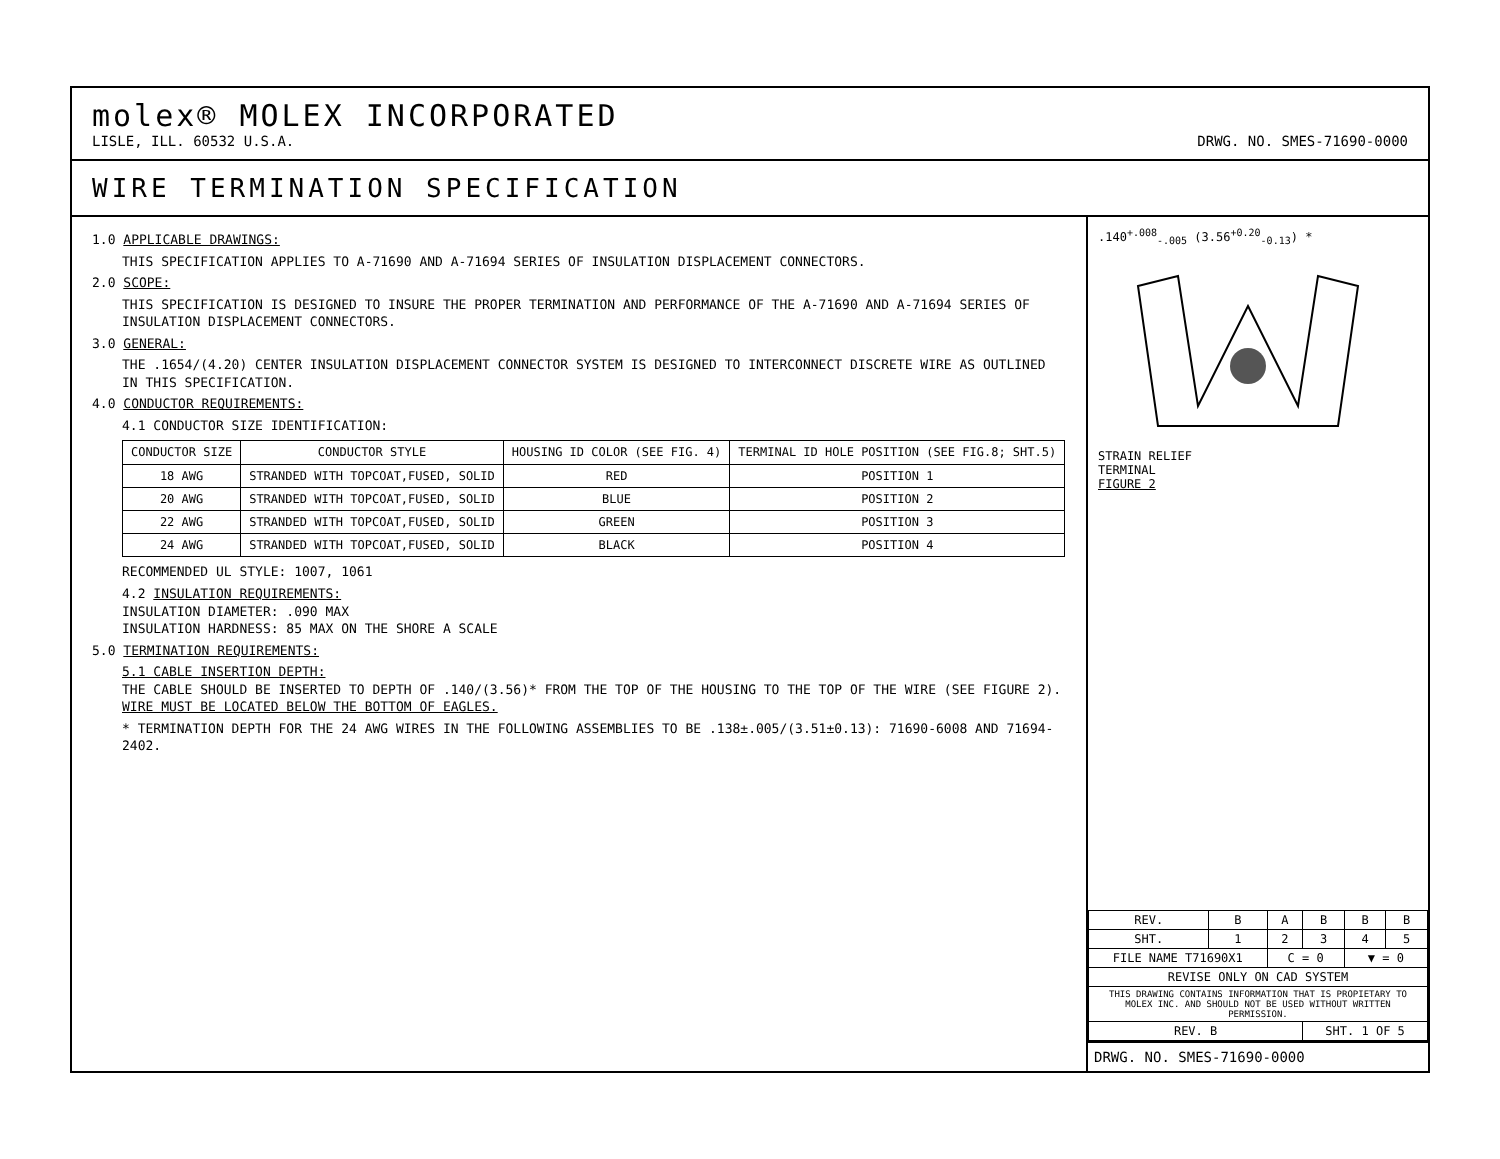molex® MOLEX INCORPORATED
LISLE, ILL. 60532 U.S.A.
DRWG. NO. SMES-71690-0000
WIRE TERMINATION SPECIFICATION
1.0 APPLICABLE DRAWINGS:
THIS SPECIFICATION APPLIES TO A-71690 AND A-71694 SERIES OF INSULATION DISPLACEMENT CONNECTORS.
2.0 SCOPE:
THIS SPECIFICATION IS DESIGNED TO INSURE THE PROPER TERMINATION AND PERFORMANCE OF THE A-71690 AND A-71694 SERIES OF INSULATION DISPLACEMENT CONNECTORS.
3.0 GENERAL:
THE .1654/(4.20) CENTER INSULATION DISPLACEMENT CONNECTOR SYSTEM IS DESIGNED TO INTERCONNECT DISCRETE WIRE AS OUTLINED IN THIS SPECIFICATION.
4.0 CONDUCTOR REQUIREMENTS:
4.1 CONDUCTOR SIZE IDENTIFICATION:
| CONDUCTOR SIZE | CONDUCTOR STYLE | HOUSING ID COLOR (SEE FIG. 4) | TERMINAL ID HOLE POSITION (SEE FIG.8; SHT.5) |
| --- | --- | --- | --- |
| 18 AWG | STRANDED WITH TOPCOAT,FUSED, SOLID | RED | POSITION 1 |
| 20 AWG | STRANDED WITH TOPCOAT,FUSED, SOLID | BLUE | POSITION 2 |
| 22 AWG | STRANDED WITH TOPCOAT,FUSED, SOLID | GREEN | POSITION 3 |
| 24 AWG | STRANDED WITH TOPCOAT,FUSED, SOLID | BLACK | POSITION 4 |
RECOMMENDED UL STYLE: 1007, 1061
4.2 INSULATION REQUIREMENTS:
INSULATION DIAMETER: .090 MAX
INSULATION HARDNESS: 85 MAX ON THE SHORE A SCALE
5.0 TERMINATION REQUIREMENTS:
5.1 CABLE INSERTION DEPTH:
THE CABLE SHOULD BE INSERTED TO DEPTH OF .140/(3.56)* FROM THE TOP OF THE HOUSING TO THE TOP OF THE WIRE (SEE FIGURE 2). WIRE MUST BE LOCATED BELOW THE BOTTOM OF EAGLES.
* TERMINATION DEPTH FOR THE 24 AWG WIRES IN THE FOLLOWING ASSEMBLIES TO BE .138±.005/(3.51±0.13): 71690-6008 AND 71694-2402.
.140<sup>+.008</sup><sub>-.005</sub> (3.56<sup>+0.20</sup><sub>-0.13</sub>) *
STRAIN RELIEF
TERMINAL
FIGURE 2
| REV. | B | A | B | B | B |
| SHT. | 1 | 2 | 3 | 4 | 5 |
| FILE NAME T71690X1 | | C = 0 | | ▼ = 0 | |
| REVISE ONLY ON CAD SYSTEM | | | | | |
| THIS DRAWING CONTAINS INFORMATION THAT IS PROPIETARY TO MOLEX INC. AND SHOULD NOT BE USED WITHOUT WRITTEN PERMISSION. | | | | | |
| REV. B | | | SHT. 1 OF 5 | | |
DRWG. NO. SMES-71690-0000